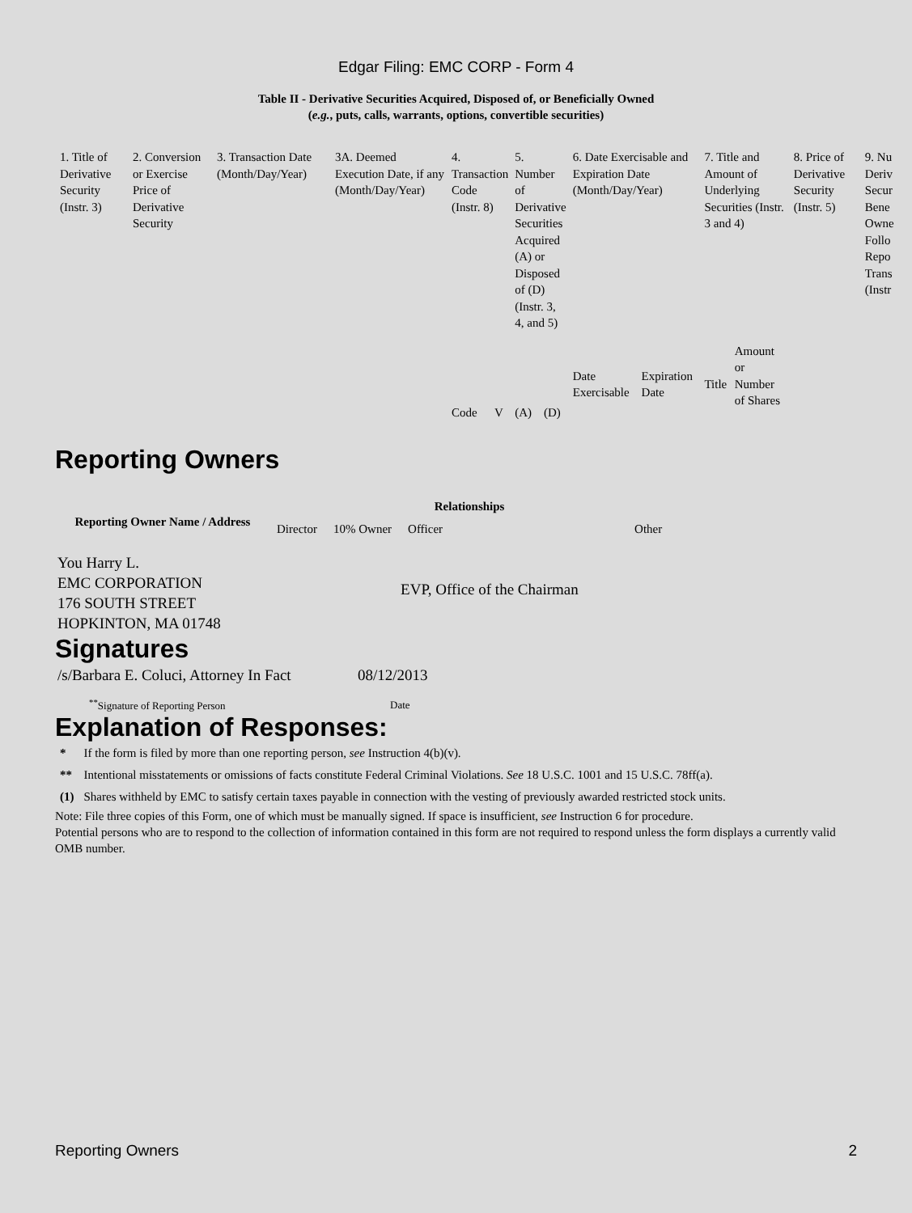Edgar Filing: EMC CORP - Form 4
Table II - Derivative Securities Acquired, Disposed of, or Beneficially Owned
(e.g., puts, calls, warrants, options, convertible securities)
| 1. Title of Derivative Security (Instr. 3) | 2. Conversion or Exercise Price of Derivative Security | 3. Transaction Date (Month/Day/Year) | 3A. Deemed Execution Date, if any (Month/Day/Year) | 4. Transaction Code (Instr. 8) | | 5. Number of Derivative Securities Acquired (A) or Disposed of (D) (Instr. 3, 4, and 5) | | 6. Date Exercisable and Expiration Date (Month/Day/Year) | | 7. Title and Amount of Underlying Securities (Instr. 3 and 4) | | 8. Price of Derivative Security (Instr. 5) | 9. Nu Deriv Secur Bene Owne Follo Repo Trans (Instr |
| | | | | Code | V | (A) | (D) | Date Exercisable | Expiration Date | Title | Amount or Number of Shares | | |
Reporting Owners
| Reporting Owner Name / Address | Relationships | | | |
| --- | --- | --- | --- | --- |
| | Director | 10% Owner | Officer | Other |
| You Harry L. EMC CORPORATION 176 SOUTH STREET HOPKINTON, MA 01748 | | | EVP, Office of the Chairman | |
Signatures
| /s/Barbara E. Coluci, Attorney In Fact | 08/12/2013 |
| <sup>**</sup> Signature of Reporting Person | Date |
Explanation of Responses:
| * | If the form is filed by more than one reporting person, see Instruction 4(b)(v). |
| ** | Intentional misstatements or omissions of facts constitute Federal Criminal Violations. See 18 U.S.C. 1001 and 15 U.S.C. 78ff(a). |
| (1) | Shares withheld by EMC to satisfy certain taxes payable in connection with the vesting of previously awarded restricted stock units. |
Note: File three copies of this Form, one of which must be manually signed. If space is insufficient, see Instruction 6 for procedure.
Potential persons who are to respond to the collection of information contained in this form are not required to respond unless the form displays a currently valid OMB number.
Reporting Owners 2